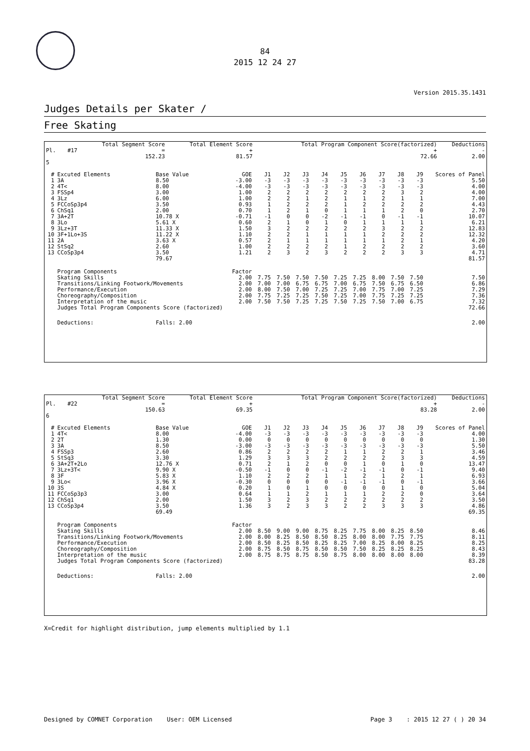84
2015 12 24 27
Version 2015.35.1431
Judges Details per Skater /
Free Skating
| Pl. | #17 | Total Segment Score = 152.23 | Total Element Score + 81.57 | Total Program Component Score(factorized) + 72.66 | Deductions - 2.00 |
| 5 | | | | | |
| # | Excuted Elements | Base Value | GOE | J1 | J2 | J3 | J4 | J5 | J6 | J7 | J8 | J9 | Scores of Panel |
| --- | --- | --- | --- | --- | --- | --- | --- | --- | --- | --- | --- | --- | --- |
| 1 | 3A | 8.50 | -3.00 | -3 | -3 | -3 | -3 | -3 | -3 | -3 | -3 | -3 | 5.50 |
| 2 | 4T< | 8.00 | -4.00 | -3 | -3 | -3 | -3 | -3 | -3 | -3 | -3 | -3 | 4.00 |
| 3 | FSSp4 | 3.00 | 1.00 | 2 | 2 | 2 | 2 | 2 | 2 | 2 | 3 | 2 | 4.00 |
| 4 | 3Lz | 6.00 | 1.00 | 2 | 2 | 1 | 2 | 1 | 1 | 2 | 1 | 1 | 7.00 |
| 5 | FCCoSp3p4 | 3.50 | 0.93 | 1 | 2 | 2 | 2 | 1 | 2 | 2 | 2 | 2 | 4.43 |
| 6 | ChSq1 | 2.00 | 0.70 | 1 | 2 | 1 | 0 | 1 | 1 | 1 | 2 | 0 | 2.70 |
| 7 | 3A+2T | 10.78 X | -0.71 | -1 | 0 | 0 | -2 | -1 | -1 | 0 | -1 | -1 | 10.07 |
| 8 | 3Lo | 5.61 X | 0.60 | 2 | 1 | 0 | 1 | 0 | 1 | 1 | 1 | 1 | 6.21 |
| 9 | 3Lz+3T | 11.33 X | 1.50 | 3 | 2 | 2 | 2 | 2 | 2 | 3 | 2 | 2 | 12.83 |
| 10 | 3F+1Lo+3S | 11.22 X | 1.10 | 2 | 2 | 1 | 1 | 1 | 1 | 2 | 2 | 2 | 12.32 |
| 11 | 2A | 3.63 X | 0.57 | 2 | 1 | 1 | 1 | 1 | 1 | 1 | 2 | 1 | 4.20 |
| 12 | StSq2 | 2.60 | 1.00 | 2 | 2 | 2 | 2 | 1 | 2 | 2 | 2 | 2 | 3.60 |
| 13 | CCoSp3p4 | 3.50 | 1.21 | 2 | 3 | 2 | 3 | 2 | 2 | 2 | 3 | 3 | 4.71 |
| | | 79.67 | | | | | | | | | | | 81.57 |
| | Program Components | | Factor | | | | | | | | | | |
| | Skating Skills | | 2.00 | 7.75 | 7.50 | 7.50 | 7.50 | 7.25 | 7.25 | 8.00 | 7.50 | 7.50 | 7.50 |
| | Transitions/Linking Footwork/Movements | | 2.00 | 7.00 | 7.00 | 6.75 | 6.75 | 7.00 | 6.75 | 7.50 | 6.75 | 6.50 | 6.86 |
| | Performance/Execution | | 2.00 | 8.00 | 7.50 | 7.00 | 7.25 | 7.25 | 7.00 | 7.75 | 7.00 | 7.25 | 7.29 |
| | Choreography/Composition | | 2.00 | 7.75 | 7.25 | 7.25 | 7.50 | 7.25 | 7.00 | 7.75 | 7.25 | 7.25 | 7.36 |
| | Interpretation of the music | | 2.00 | 7.50 | 7.50 | 7.25 | 7.25 | 7.50 | 7.25 | 7.50 | 7.00 | 6.75 | 7.32 |
| | Judges Total Program Components Score (factorized) | | | | | | | | | | | | 72.66 |
| | Deductions: | Falls: 2.00 | | | | | | | | | | | 2.00 |
| Pl. | #22 | Total Segment Score = 150.63 | Total Element Score + 69.35 | Total Program Component Score(factorized) + 83.28 | Deductions - 2.00 |
| 6 | | | | | |
| # | Excuted Elements | Base Value | GOE | J1 | J2 | J3 | J4 | J5 | J6 | J7 | J8 | J9 | Scores of Panel |
| --- | --- | --- | --- | --- | --- | --- | --- | --- | --- | --- | --- | --- | --- |
| 1 | 4T< | 8.00 | -4.00 | -3 | -3 | -3 | -3 | -3 | -3 | -3 | -3 | -3 | 4.00 |
| 2 | 2T | 1.30 | 0.00 | 0 | 0 | 0 | 0 | 0 | 0 | 0 | 0 | 0 | 1.30 |
| 3 | 3A | 8.50 | -3.00 | -3 | -3 | -3 | -3 | -3 | -3 | -3 | -3 | -3 | 5.50 |
| 4 | FSSp3 | 2.60 | 0.86 | 2 | 2 | 2 | 2 | 1 | 1 | 2 | 2 | 1 | 3.46 |
| 5 | StSq3 | 3.30 | 1.29 | 3 | 3 | 3 | 2 | 2 | 2 | 2 | 3 | 3 | 4.59 |
| 6 | 3A+2T+2Lo | 12.76 X | 0.71 | 2 | 1 | 2 | 0 | 0 | 1 | 0 | 1 | 0 | 13.47 |
| 7 | 3Lz+3T< | 9.90 X | -0.50 | -1 | 0 | 0 | -1 | -2 | -1 | -1 | 0 | -1 | 9.40 |
| 8 | 3F | 5.83 X | 1.10 | 2 | 2 | 2 | 1 | 1 | 2 | 1 | 2 | 1 | 6.93 |
| 9 | 3Lo< | 3.96 X | -0.30 | 0 | 0 | 0 | 0 | -1 | -1 | -1 | 0 | -1 | 3.66 |
| 10 | 3S | 4.84 X | 0.20 | 1 | 0 | 1 | 0 | 0 | 0 | 0 | 1 | 0 | 5.04 |
| 11 | FCCoSp3p3 | 3.00 | 0.64 | 1 | 1 | 2 | 1 | 1 | 1 | 2 | 2 | 0 | 3.64 |
| 12 | ChSq1 | 2.00 | 1.50 | 3 | 2 | 3 | 2 | 2 | 2 | 2 | 2 | 2 | 3.50 |
| 13 | CCoSp3p4 | 3.50 | 1.36 | 3 | 2 | 3 | 3 | 2 | 2 | 3 | 3 | 3 | 4.86 |
| | | 69.49 | | | | | | | | | | | 69.35 |
| | Program Components | | Factor | | | | | | | | | | |
| | Skating Skills | | 2.00 | 8.50 | 9.00 | 9.00 | 8.75 | 8.25 | 7.75 | 8.00 | 8.25 | 8.50 | 8.46 |
| | Transitions/Linking Footwork/Movements | | 2.00 | 8.00 | 8.25 | 8.50 | 8.50 | 8.25 | 8.00 | 8.00 | 7.75 | 7.75 | 8.11 |
| | Performance/Execution | | 2.00 | 8.50 | 8.25 | 8.50 | 8.25 | 8.25 | 7.00 | 8.25 | 8.00 | 8.25 | 8.25 |
| | Choreography/Composition | | 2.00 | 8.75 | 8.50 | 8.75 | 8.50 | 8.50 | 7.50 | 8.25 | 8.25 | 8.25 | 8.43 |
| | Interpretation of the music | | 2.00 | 8.75 | 8.75 | 8.75 | 8.50 | 8.75 | 8.00 | 8.00 | 8.00 | 8.00 | 8.39 |
| | Judges Total Program Components Score (factorized) | | | | | | | | | | | | 83.28 |
| | Deductions: | Falls: 2.00 | | | | | | | | | | | 2.00 |
X=Credit for highlight distribution, jump elements multiplied by 1.1
Designed by COMNET Corporation User: OEM Licensed Page 3 : 2015 12 27 ( ) 20 34